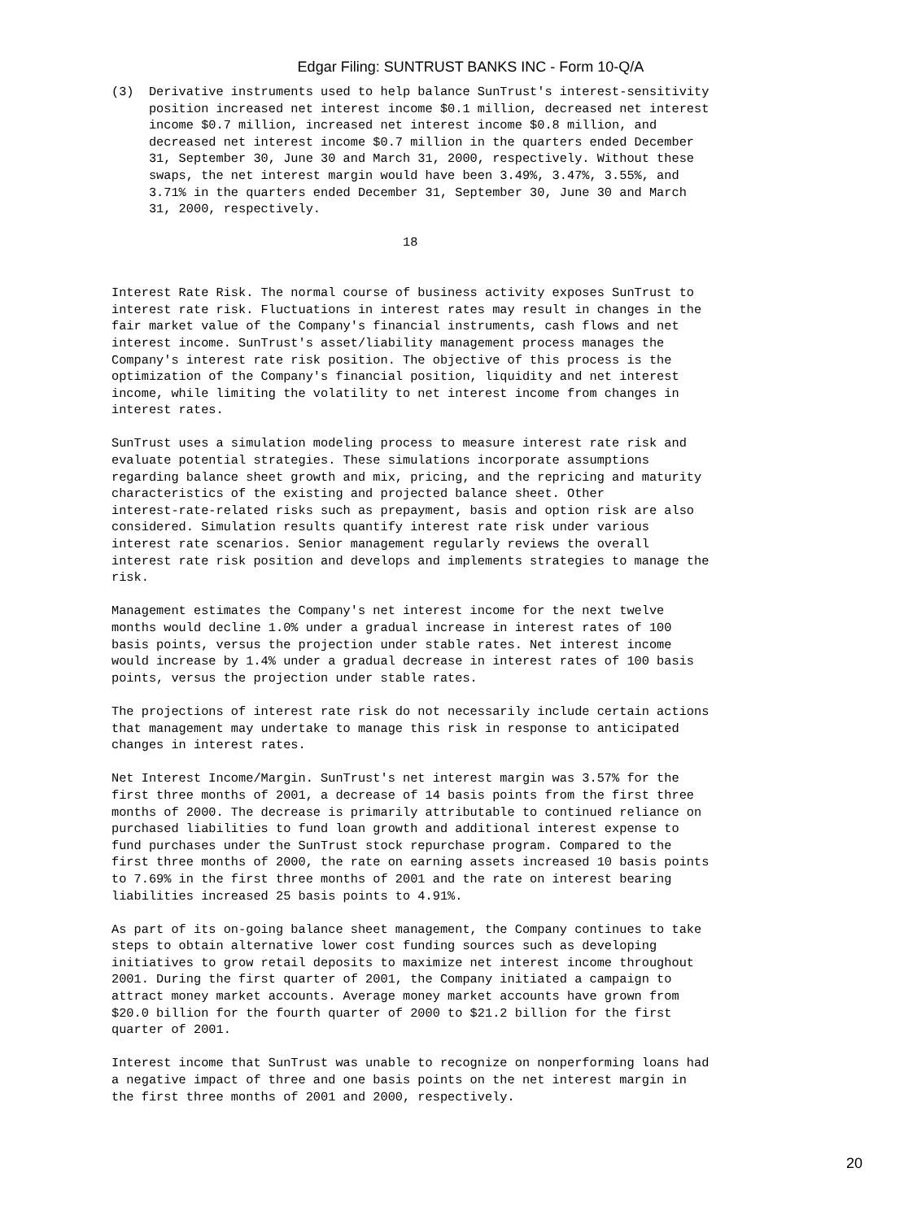Edgar Filing: SUNTRUST BANKS INC - Form 10-Q/A
(3)  Derivative instruments used to help balance SunTrust's interest-sensitivity
     position increased net interest income $0.1 million, decreased net interest
     income $0.7 million, increased net interest income $0.8 million, and
     decreased net interest income $0.7 million in the quarters ended December
     31, September 30, June 30 and March 31, 2000, respectively. Without these
     swaps, the net interest margin would have been 3.49%, 3.47%, 3.55%, and
     3.71% in the quarters ended December 31, September 30, June 30 and March
     31, 2000, respectively.

                                       18


Interest Rate Risk. The normal course of business activity exposes SunTrust to
interest rate risk. Fluctuations in interest rates may result in changes in the
fair market value of the Company's financial instruments, cash flows and net
interest income. SunTrust's asset/liability management process manages the
Company's interest rate risk position. The objective of this process is the
optimization of the Company's financial position, liquidity and net interest
income, while limiting the volatility to net interest income from changes in
interest rates.

SunTrust uses a simulation modeling process to measure interest rate risk and
evaluate potential strategies. These simulations incorporate assumptions
regarding balance sheet growth and mix, pricing, and the repricing and maturity
characteristics of the existing and projected balance sheet. Other
interest-rate-related risks such as prepayment, basis and option risk are also
considered. Simulation results quantify interest rate risk under various
interest rate scenarios. Senior management regularly reviews the overall
interest rate risk position and develops and implements strategies to manage the
risk.

Management estimates the Company's net interest income for the next twelve
months would decline 1.0% under a gradual increase in interest rates of 100
basis points, versus the projection under stable rates. Net interest income
would increase by 1.4% under a gradual decrease in interest rates of 100 basis
points, versus the projection under stable rates.

The projections of interest rate risk do not necessarily include certain actions
that management may undertake to manage this risk in response to anticipated
changes in interest rates.

Net Interest Income/Margin. SunTrust's net interest margin was 3.57% for the
first three months of 2001, a decrease of 14 basis points from the first three
months of 2000. The decrease is primarily attributable to continued reliance on
purchased liabilities to fund loan growth and additional interest expense to
fund purchases under the SunTrust stock repurchase program. Compared to the
first three months of 2000, the rate on earning assets increased 10 basis points
to 7.69% in the first three months of 2001 and the rate on interest bearing
liabilities increased 25 basis points to 4.91%.

As part of its on-going balance sheet management, the Company continues to take
steps to obtain alternative lower cost funding sources such as developing
initiatives to grow retail deposits to maximize net interest income throughout
2001. During the first quarter of 2001, the Company initiated a campaign to
attract money market accounts. Average money market accounts have grown from
$20.0 billion for the fourth quarter of 2000 to $21.2 billion for the first
quarter of 2001.

Interest income that SunTrust was unable to recognize on nonperforming loans had
a negative impact of three and one basis points on the net interest margin in
the first three months of 2001 and 2000, respectively.
20